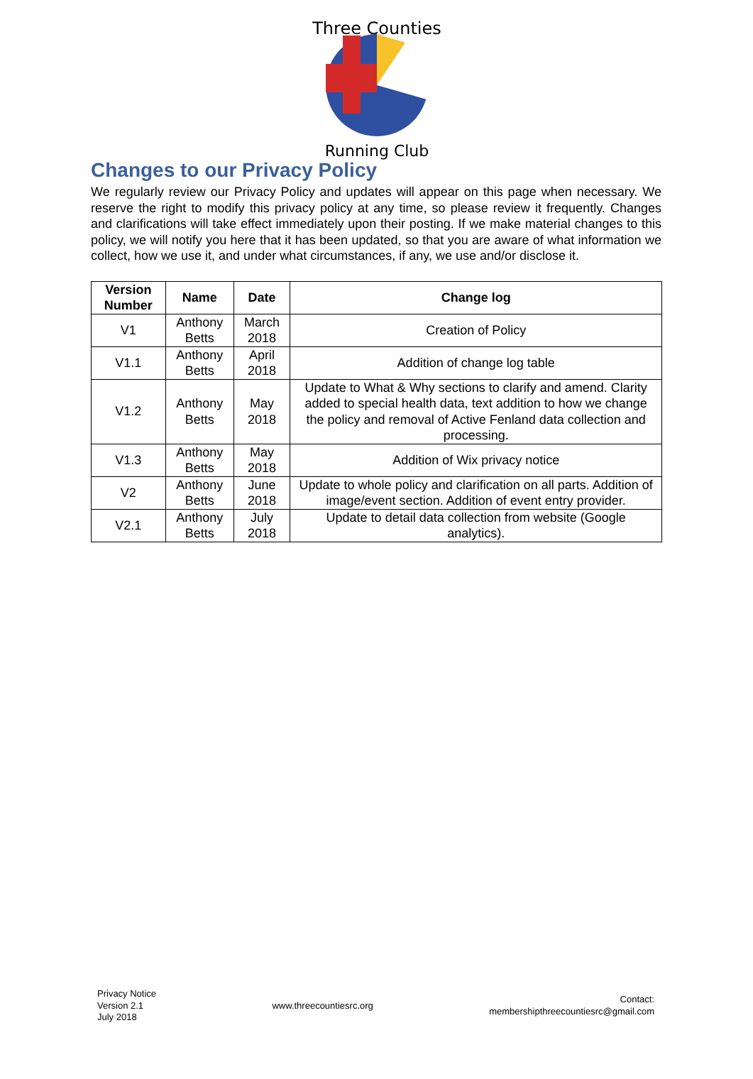Three Counties
Running Club
Changes to our Privacy Policy
We regularly review our Privacy Policy and updates will appear on this page when necessary. We reserve the right to modify this privacy policy at any time, so please review it frequently. Changes and clarifications will take effect immediately upon their posting. If we make material changes to this policy, we will notify you here that it has been updated, so that you are aware of what information we collect, how we use it, and under what circumstances, if any, we use and/or disclose it.
| Version Number | Name | Date | Change log |
| --- | --- | --- | --- |
| V1 | Anthony Betts | March 2018 | Creation of Policy |
| V1.1 | Anthony Betts | April 2018 | Addition of change log table |
| V1.2 | Anthony Betts | May 2018 | Update to What & Why sections to clarify and amend. Clarity added to special health data, text addition to how we change the policy and removal of Active Fenland data collection and processing. |
| V1.3 | Anthony Betts | May 2018 | Addition of Wix privacy notice |
| V2 | Anthony Betts | June 2018 | Update to whole policy and clarification on all parts. Addition of image/event section. Addition of event entry provider. |
| V2.1 | Anthony Betts | July 2018 | Update to detail data collection from website (Google analytics). |
Privacy Notice
Version 2.1
July 2018
www.threecountiesrc.org
Contact:
membershipthreecountiesrc@gmail.com